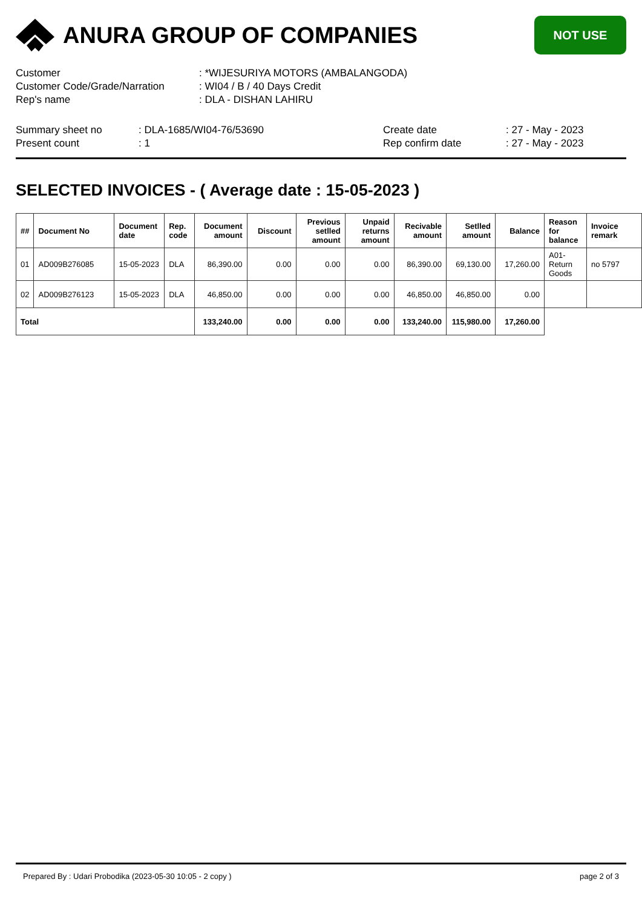ANURA GROUP OF COMPANIES
NOT USE
Customer: *WIJESURIYA MOTORS (AMBALANGODA)
Customer Code/Grade/Narration: WI04 / B / 40 Days Credit
Rep's name: DLA - DISHAN LAHIRU
Summary sheet no: DLA-1685/WI04-76/53690
Present count: 1
Create date: 27 - May - 2023
Rep confirm date: 27 - May - 2023
SELECTED INVOICES - ( Average date : 15-05-2023 )
| ## | Document No | Document date | Rep. code | Document amount | Discount | Previous setlled amount | Unpaid returns amount | Recivable amount | Setlled amount | Balance | Reason for balance | Invoice remark |
| --- | --- | --- | --- | --- | --- | --- | --- | --- | --- | --- | --- | --- |
| 01 | AD009B276085 | 15-05-2023 | DLA | 86,390.00 | 0.00 | 0.00 | 0.00 | 86,390.00 | 69,130.00 | 17,260.00 | A01-Return Goods | no 5797 |
| 02 | AD009B276123 | 15-05-2023 | DLA | 46,850.00 | 0.00 | 0.00 | 0.00 | 46,850.00 | 46,850.00 | 0.00 | | |
| Total | | | | 133,240.00 | 0.00 | 0.00 | 0.00 | 133,240.00 | 115,980.00 | 17,260.00 | | |
Prepared By : Udari Probodika (2023-05-30 10:05 - 2 copy ) page 2 of 3